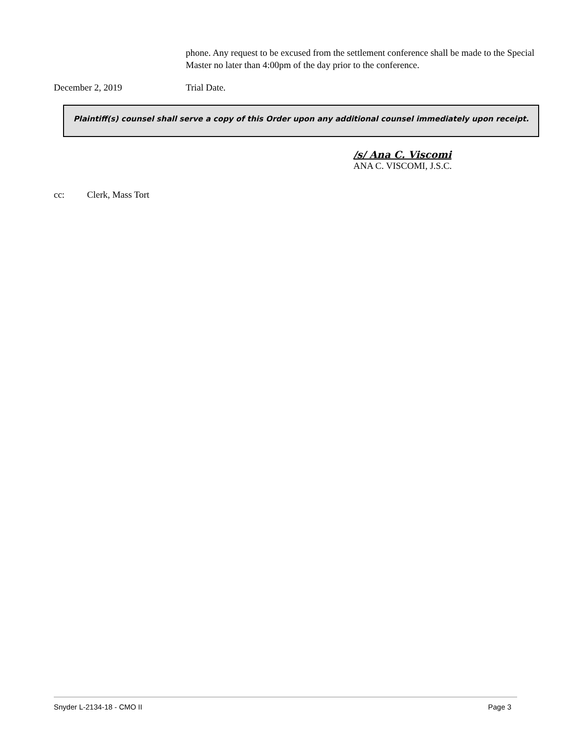phone. Any request to be excused from the settlement conference shall be made to the Special Master no later than 4:00pm of the day prior to the conference.
December 2, 2019 Trial Date.
Plaintiff(s) counsel shall serve a copy of this Order upon any additional counsel immediately upon receipt.
/s/ Ana C. Viscomi
ANA C. VISCOMI, J.S.C.
cc: Clerk, Mass Tort
Snyder L-2134-18 - CMO II Page 3